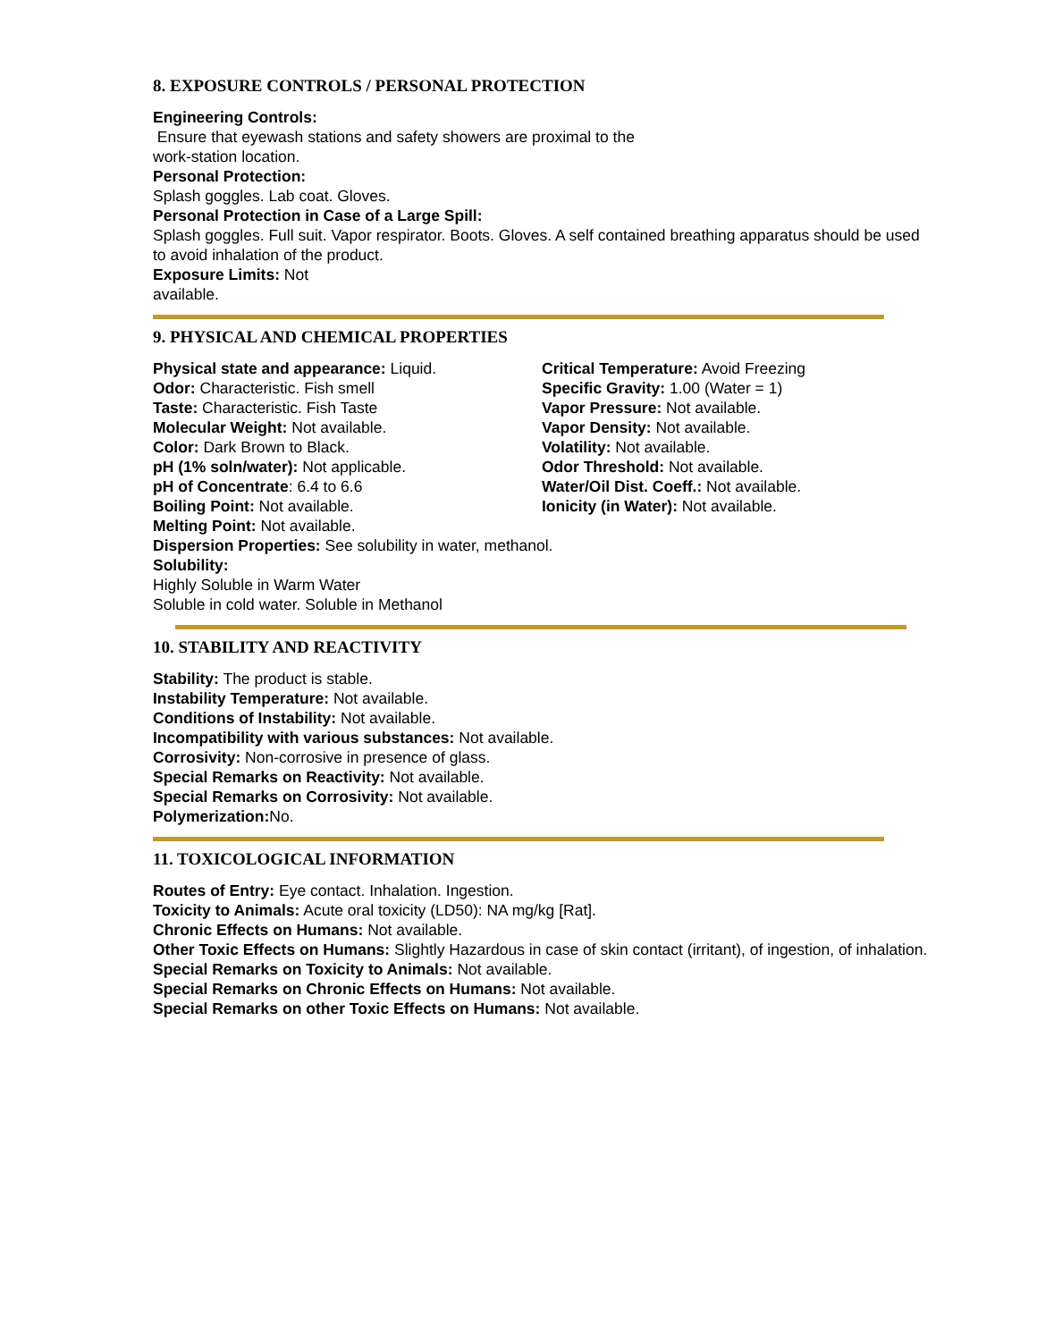8. EXPOSURE CONTROLS / PERSONAL PROTECTION
Engineering Controls:
Ensure that eyewash stations and safety showers are proximal to the
work-station location.
Personal Protection:
Splash goggles. Lab coat. Gloves.
Personal Protection in Case of a Large Spill:
Splash goggles. Full suit. Vapor respirator. Boots. Gloves. A self contained breathing apparatus should be used to avoid inhalation of the product.
Exposure Limits: Not
available.
9. PHYSICAL AND CHEMICAL PROPERTIES
Physical state and appearance: Liquid.
Odor: Characteristic. Fish smell
Taste: Characteristic. Fish Taste
Molecular Weight: Not available.
Color: Dark Brown to Black.
pH (1% soln/water): Not applicable.
pH of Concentrate: 6.4 to 6.6
Boiling Point: Not available.
Critical Temperature: Avoid Freezing
Specific Gravity: 1.00 (Water = 1)
Vapor Pressure: Not available.
Vapor Density: Not available.
Volatility: Not available.
Odor Threshold: Not available.
Water/Oil Dist. Coeff.: Not available.
Ionicity (in Water): Not available.
Melting Point: Not available.
Dispersion Properties: See solubility in water, methanol.
Solubility:
Highly Soluble in Warm Water
Soluble in cold water. Soluble in Methanol
10. STABILITY AND REACTIVITY
Stability: The product is stable.
Instability Temperature: Not available.
Conditions of Instability: Not available.
Incompatibility with various substances: Not available.
Corrosivity: Non-corrosive in presence of glass.
Special Remarks on Reactivity: Not available.
Special Remarks on Corrosivity: Not available.
Polymerization: No.
11. TOXICOLOGICAL INFORMATION
Routes of Entry: Eye contact. Inhalation. Ingestion.
Toxicity to Animals: Acute oral toxicity (LD50): NA mg/kg [Rat].
Chronic Effects on Humans: Not available.
Other Toxic Effects on Humans: Slightly Hazardous in case of skin contact (irritant), of ingestion, of inhalation.
Special Remarks on Toxicity to Animals: Not available.
Special Remarks on Chronic Effects on Humans: Not available.
Special Remarks on other Toxic Effects on Humans: Not available.